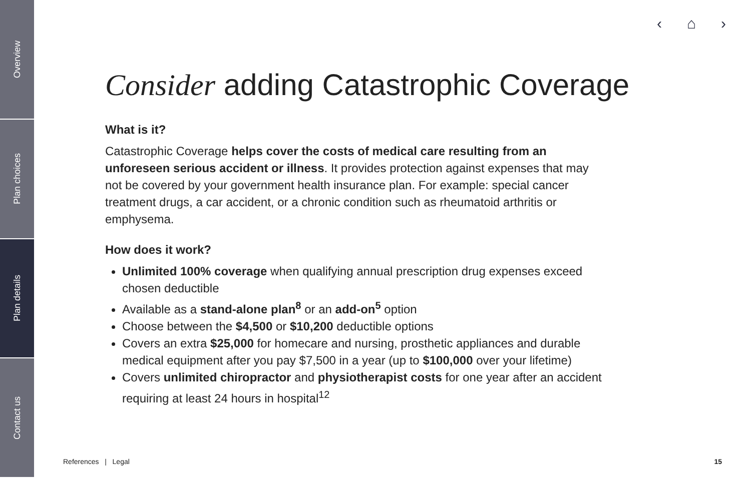Overview
Plan choices
Plan details
Contact us
‹ ⌂ ›
Consider adding Catastrophic Coverage
What is it?
Catastrophic Coverage helps cover the costs of medical care resulting from an unforeseen serious accident or illness. It provides protection against expenses that may not be covered by your government health insurance plan. For example: special cancer treatment drugs, a car accident, or a chronic condition such as rheumatoid arthritis or emphysema.
How does it work?
Unlimited 100% coverage when qualifying annual prescription drug expenses exceed chosen deductible
Available as a stand-alone plan<sup>8</sup> or an add-on<sup>5</sup> option
Choose between the $4,500 or $10,200 deductible options
Covers an extra $25,000 for homecare and nursing, prosthetic appliances and durable medical equipment after you pay $7,500 in a year (up to $100,000 over your lifetime)
Covers unlimited chiropractor and physiotherapist costs for one year after an accident requiring at least 24 hours in hospital<sup>12</sup>
References | Legal 15